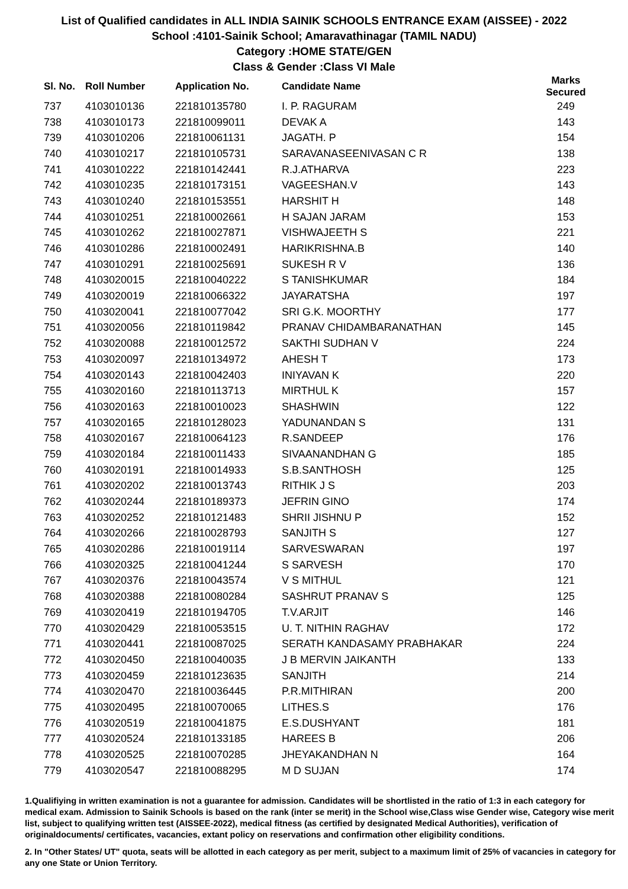List of Qualified candidates in ALL INDIA SAINIK SCHOOLS ENTRANCE EXAM (AISSEE) - 2022
School :4101-Sainik School; Amaravathinagar (TAMIL NADU)
Category :HOME STATE/GEN
Class & Gender :Class VI Male
| Sl. No. | Roll Number | Application No. | Candidate Name | Marks Secured |
| --- | --- | --- | --- | --- |
| 737 | 4103010136 | 221810135780 | I. P. RAGURAM | 249 |
| 738 | 4103010173 | 221810099011 | DEVAK A | 143 |
| 739 | 4103010206 | 221810061131 | JAGATH. P | 154 |
| 740 | 4103010217 | 221810105731 | SARAVANASEENIVASAN C R | 138 |
| 741 | 4103010222 | 221810142441 | R.J.ATHARVA | 223 |
| 742 | 4103010235 | 221810173151 | VAGEESHAN.V | 143 |
| 743 | 4103010240 | 221810153551 | HARSHIT H | 148 |
| 744 | 4103010251 | 221810002661 | H SAJAN JARAM | 153 |
| 745 | 4103010262 | 221810027871 | VISHWAJEETH S | 221 |
| 746 | 4103010286 | 221810002491 | HARIKRISHNA.B | 140 |
| 747 | 4103010291 | 221810025691 | SUKESH R V | 136 |
| 748 | 4103020015 | 221810040222 | S TANISHKUMAR | 184 |
| 749 | 4103020019 | 221810066322 | JAYARATSHA | 197 |
| 750 | 4103020041 | 221810077042 | SRI G.K. MOORTHY | 177 |
| 751 | 4103020056 | 221810119842 | PRANAV CHIDAMBARANATHAN | 145 |
| 752 | 4103020088 | 221810012572 | SAKTHI SUDHAN V | 224 |
| 753 | 4103020097 | 221810134972 | AHESH T | 173 |
| 754 | 4103020143 | 221810042403 | INIYAVAN K | 220 |
| 755 | 4103020160 | 221810113713 | MIRTHUL K | 157 |
| 756 | 4103020163 | 221810010023 | SHASHWIN | 122 |
| 757 | 4103020165 | 221810128023 | YADUNANDAN S | 131 |
| 758 | 4103020167 | 221810064123 | R.SANDEEP | 176 |
| 759 | 4103020184 | 221810011433 | SIVAANANDHAN G | 185 |
| 760 | 4103020191 | 221810014933 | S.B.SANTHOSH | 125 |
| 761 | 4103020202 | 221810013743 | RITHIK J S | 203 |
| 762 | 4103020244 | 221810189373 | JEFRIN GINO | 174 |
| 763 | 4103020252 | 221810121483 | SHRII JISHNU P | 152 |
| 764 | 4103020266 | 221810028793 | SANJITH S | 127 |
| 765 | 4103020286 | 221810019114 | SARVESWARAN | 197 |
| 766 | 4103020325 | 221810041244 | S SARVESH | 170 |
| 767 | 4103020376 | 221810043574 | V S MITHUL | 121 |
| 768 | 4103020388 | 221810080284 | SASHRUT PRANAV S | 125 |
| 769 | 4103020419 | 221810194705 | T.V.ARJIT | 146 |
| 770 | 4103020429 | 221810053515 | U. T. NITHIN RAGHAV | 172 |
| 771 | 4103020441 | 221810087025 | SERATH KANDASAMY PRABHAKAR | 224 |
| 772 | 4103020450 | 221810040035 | J B MERVIN JAIKANTH | 133 |
| 773 | 4103020459 | 221810123635 | SANJITH | 214 |
| 774 | 4103020470 | 221810036445 | P.R.MITHIRAN | 200 |
| 775 | 4103020495 | 221810070065 | LITHES.S | 176 |
| 776 | 4103020519 | 221810041875 | E.S.DUSHYANT | 181 |
| 777 | 4103020524 | 221810133185 | HAREES B | 206 |
| 778 | 4103020525 | 221810070285 | JHEYAKANDHAN N | 164 |
| 779 | 4103020547 | 221810088295 | M D SUJAN | 174 |
1.Qualifiying in written examination is not a guarantee for admission. Candidates will be shortlisted in the ratio of 1:3 in each category for medical exam. Admission to Sainik Schools is based on the rank (inter se merit) in the School wise,Class wise Gender wise, Category wise merit list, subject to qualifying written test (AISSEE-2022), medical fitness (as certified by designated Medical Authorities), verification of originaldocuments/ certificates, vacancies, extant policy on reservations and confirmation other eligibility conditions.
2. In "Other States/ UT" quota, seats will be allotted in each category as per merit, subject to a maximum limit of 25% of vacancies in category for any one State or Union Territory.